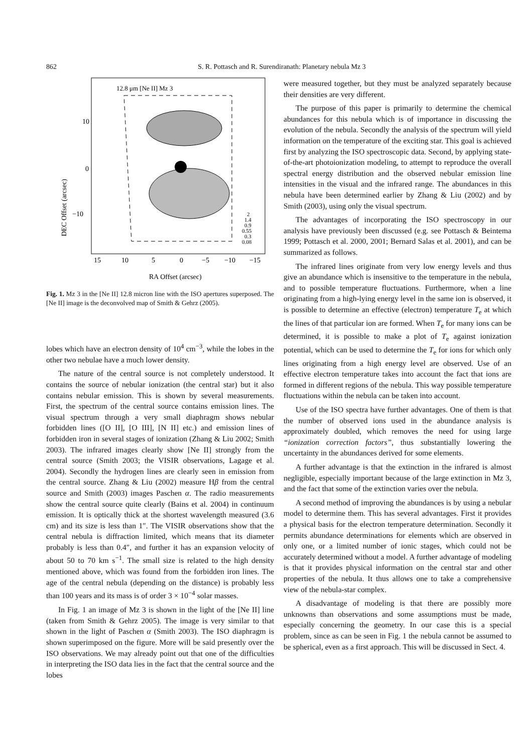862 S. R. Pottasch and R. Surendiranath: Planetary nebula Mz 3
12.8 μm [Ne II] Mz 3
DEC Offset (arcsec)
10
0
−10
15
10
5
0
−5
−10
−15
2
1.4
0.9
0.55
0.3
0.08
RA Offset (arcsec)
Fig. 1. Mz 3 in the [Ne II] 12.8 micron line with the ISO apertures superposed. The [Ne II] image is the deconvolved map of Smith & Gehrz (2005).
lobes which have an electron density of 10<sup>4</sup> cm<sup>−3</sup>, while the lobes in the other two nebulae have a much lower density.
The nature of the central source is not completely understood. It contains the source of nebular ionization (the central star) but it also contains nebular emission. This is shown by several measurements. First, the spectrum of the central source contains emission lines. The visual spectrum through a very small diaphragm shows nebular forbidden lines ([O II], [O III], [N II] etc.) and emission lines of forbidden iron in several stages of ionization (Zhang & Liu 2002; Smith 2003). The infrared images clearly show [Ne II] strongly from the central source (Smith 2003; the VISIR observations, Lagage et al. 2004). Secondly the hydrogen lines are clearly seen in emission from the central source. Zhang & Liu (2002) measure Hβ from the central source and Smith (2003) images Paschen α. The radio measurements show the central source quite clearly (Bains et al. 2004) in continuum emission. It is optically thick at the shortest wavelength measured (3.6 cm) and its size is less than 1″. The VISIR observations show that the central nebula is diffraction limited, which means that its diameter probably is less than 0.4″, and further it has an expansion velocity of about 50 to 70 km s<sup>−1</sup>. The small size is related to the high density mentioned above, which was found from the forbidden iron lines. The age of the central nebula (depending on the distance) is probably less than 100 years and its mass is of order 3 × 10<sup>−4</sup> solar masses.
In Fig. 1 an image of Mz 3 is shown in the light of the [Ne II] line (taken from Smith & Gehrz 2005). The image is very similar to that shown in the light of Paschen α (Smith 2003). The ISO diaphragm is shown superimposed on the figure. More will be said presently over the ISO observations. We may already point out that one of the difficulties in interpreting the ISO data lies in the fact that the central source and the lobes
were measured together, but they must be analyzed separately because their densities are very different.
The purpose of this paper is primarily to determine the chemical abundances for this nebula which is of importance in discussing the evolution of the nebula. Secondly the analysis of the spectrum will yield information on the temperature of the exciting star. This goal is achieved first by analyzing the ISO spectroscopic data. Second, by applying state-of-the-art photoionization modeling, to attempt to reproduce the overall spectral energy distribution and the observed nebular emission line intensities in the visual and the infrared range. The abundances in this nebula have been determined earlier by Zhang & Liu (2002) and by Smith (2003), using only the visual spectrum.
The advantages of incorporating the ISO spectroscopy in our analysis have previously been discussed (e.g. see Pottasch & Beintema 1999; Pottasch et al. 2000, 2001; Bernard Salas et al. 2001), and can be summarized as follows.
The infrared lines originate from very low energy levels and thus give an abundance which is insensitive to the temperature in the nebula, and to possible temperature fluctuations. Furthermore, when a line originating from a high-lying energy level in the same ion is observed, it is possible to determine an effective (electron) temperature T<sub>e</sub> at which the lines of that particular ion are formed. When T<sub>e</sub> for many ions can be determined, it is possible to make a plot of T<sub>e</sub> against ionization potential, which can be used to determine the T<sub>e</sub> for ions for which only lines originating from a high energy level are observed. Use of an effective electron temperature takes into account the fact that ions are formed in different regions of the nebula. This way possible temperature fluctuations within the nebula can be taken into account.
Use of the ISO spectra have further advantages. One of them is that the number of observed ions used in the abundance analysis is approximately doubled, which removes the need for using large “ionization correction factors”, thus substantially lowering the uncertainty in the abundances derived for some elements.
A further advantage is that the extinction in the infrared is almost negligible, especially important because of the large extinction in Mz 3, and the fact that some of the extinction varies over the nebula.
A second method of improving the abundances is by using a nebular model to determine them. This has several advantages. First it provides a physical basis for the electron temperature determination. Secondly it permits abundance determinations for elements which are observed in only one, or a limited number of ionic stages, which could not be accurately determined without a model. A further advantage of modeling is that it provides physical information on the central star and other properties of the nebula. It thus allows one to take a comprehensive view of the nebula-star complex.
A disadvantage of modeling is that there are possibly more unknowns than observations and some assumptions must be made, especially concerning the geometry. In our case this is a special problem, since as can be seen in Fig. 1 the nebula cannot be assumed to be spherical, even as a first approach. This will be discussed in Sect. 4.